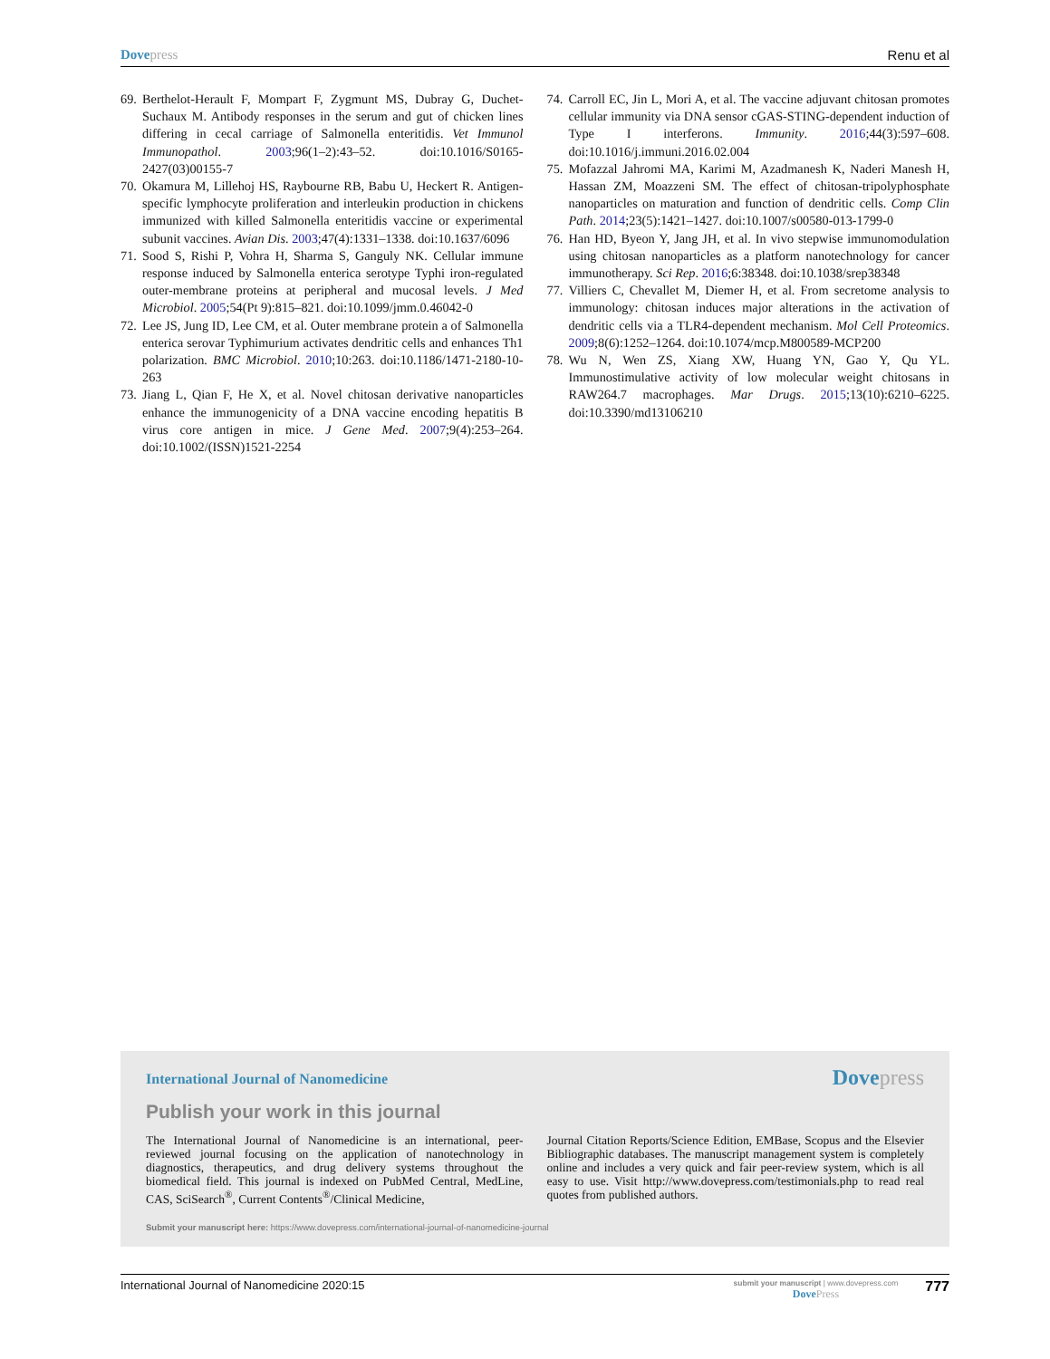Dove press Renu et al
69. Berthelot-Herault F, Mompart F, Zygmunt MS, Dubray G, Duchet-Suchaux M. Antibody responses in the serum and gut of chicken lines differing in cecal carriage of Salmonella enteritidis. Vet Immunol Immunopathol. 2003;96(1–2):43–52. doi:10.1016/S0165-2427(03)00155-7
70. Okamura M, Lillehoj HS, Raybourne RB, Babu U, Heckert R. Antigen-specific lymphocyte proliferation and interleukin production in chickens immunized with killed Salmonella enteritidis vaccine or experimental subunit vaccines. Avian Dis. 2003;47(4):1331–1338. doi:10.1637/6096
71. Sood S, Rishi P, Vohra H, Sharma S, Ganguly NK. Cellular immune response induced by Salmonella enterica serotype Typhi iron-regulated outer-membrane proteins at peripheral and mucosal levels. J Med Microbiol. 2005;54(Pt 9):815–821. doi:10.1099/jmm.0.46042-0
72. Lee JS, Jung ID, Lee CM, et al. Outer membrane protein a of Salmonella enterica serovar Typhimurium activates dendritic cells and enhances Th1 polarization. BMC Microbiol. 2010;10:263. doi:10.1186/1471-2180-10-263
73. Jiang L, Qian F, He X, et al. Novel chitosan derivative nanoparticles enhance the immunogenicity of a DNA vaccine encoding hepatitis B virus core antigen in mice. J Gene Med. 2007;9(4):253–264. doi:10.1002/(ISSN)1521-2254
74. Carroll EC, Jin L, Mori A, et al. The vaccine adjuvant chitosan promotes cellular immunity via DNA sensor cGAS-STING-dependent induction of Type I interferons. Immunity. 2016;44(3):597–608. doi:10.1016/j.immuni.2016.02.004
75. Mofazzal Jahromi MA, Karimi M, Azadmanesh K, Naderi Manesh H, Hassan ZM, Moazzeni SM. The effect of chitosan-tripolyphosphate nanoparticles on maturation and function of dendritic cells. Comp Clin Path. 2014;23(5):1421–1427. doi:10.1007/s00580-013-1799-0
76. Han HD, Byeon Y, Jang JH, et al. In vivo stepwise immunomodulation using chitosan nanoparticles as a platform nanotechnology for cancer immunotherapy. Sci Rep. 2016;6:38348. doi:10.1038/srep38348
77. Villiers C, Chevallet M, Diemer H, et al. From secretome analysis to immunology: chitosan induces major alterations in the activation of dendritic cells via a TLR4-dependent mechanism. Mol Cell Proteomics. 2009;8(6):1252–1264. doi:10.1074/mcp.M800589-MCP200
78. Wu N, Wen ZS, Xiang XW, Huang YN, Gao Y, Qu YL. Immunostimulative activity of low molecular weight chitosans in RAW264.7 macrophages. Mar Drugs. 2015;13(10):6210–6225. doi:10.3390/md13106210
International Journal of Nanomedicine Dove press
Publish your work in this journal
The International Journal of Nanomedicine is an international, peer-reviewed journal focusing on the application of nanotechnology in diagnostics, therapeutics, and drug delivery systems throughout the biomedical field. This journal is indexed on PubMed Central, MedLine, CAS, SciSearch<sup>®</sup>, Current Contents<sup>®</sup>/Clinical Medicine,
Journal Citation Reports/Science Edition, EMBase, Scopus and the Elsevier Bibliographic databases. The manuscript management system is completely online and includes a very quick and fair peer-review system, which is all easy to use. Visit http://www.dovepress.com/testimonials.php to read real quotes from published authors.
Submit your manuscript here: https://www.dovepress.com/international-journal-of-nanomedicine-journal
International Journal of Nanomedicine 2020:15
submit your manuscript | www.dovepress.com
Dove Press
777